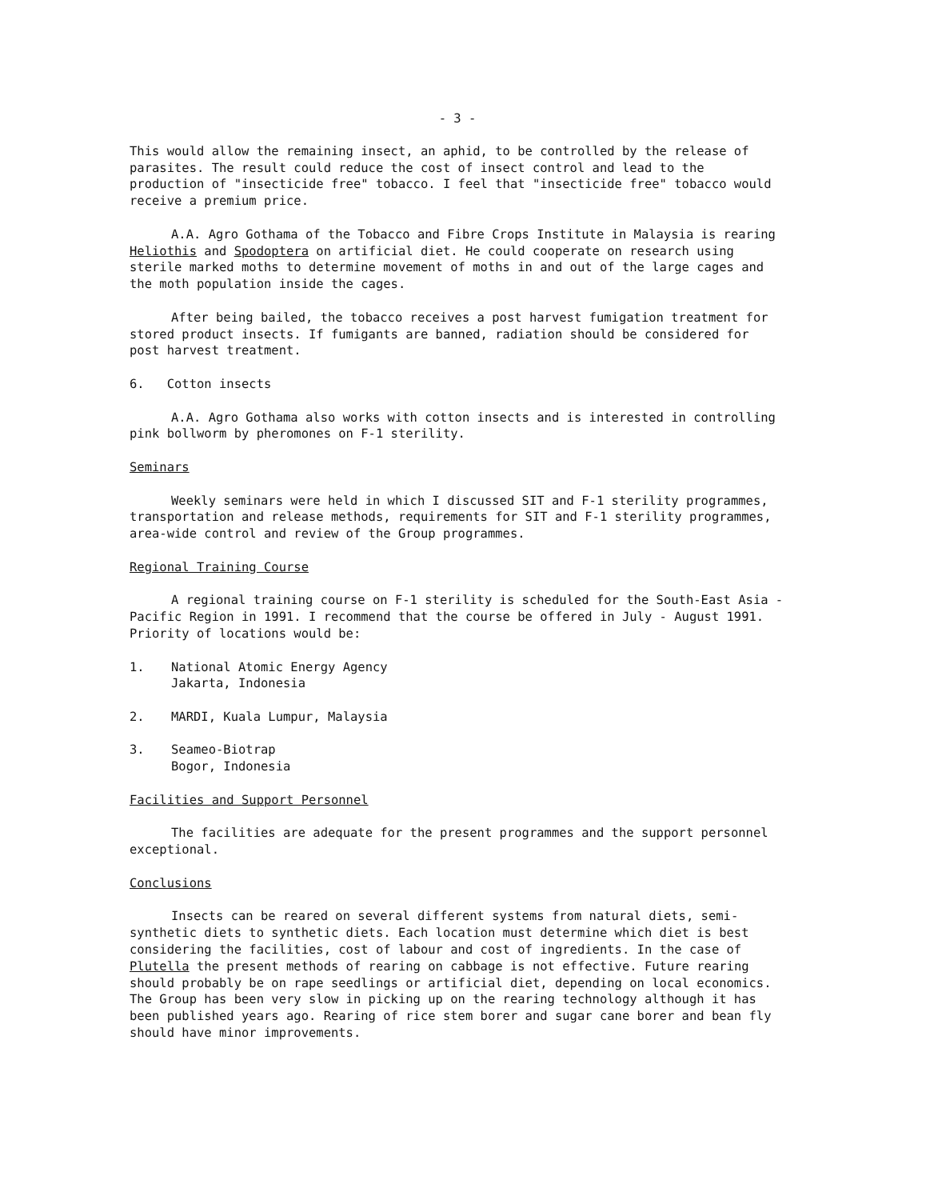- 3 -
This would allow the remaining insect, an aphid, to be controlled by the release of parasites. The result could reduce the cost of insect control and lead to the production of "insecticide free" tobacco. I feel that "insecticide free" tobacco would receive a premium price.
A.A. Agro Gothama of the Tobacco and Fibre Crops Institute in Malaysia is rearing Heliothis and Spodoptera on artificial diet. He could cooperate on research using sterile marked moths to determine movement of moths in and out of the large cages and the moth population inside the cages.
After being bailed, the tobacco receives a post harvest fumigation treatment for stored product insects. If fumigants are banned, radiation should be considered for post harvest treatment.
6. Cotton insects
A.A. Agro Gothama also works with cotton insects and is interested in controlling pink bollworm by pheromones on F-1 sterility.
Seminars
Weekly seminars were held in which I discussed SIT and F-1 sterility programmes, transportation and release methods, requirements for SIT and F-1 sterility programmes, area-wide control and review of the Group programmes.
Regional Training Course
A regional training course on F-1 sterility is scheduled for the South-East Asia - Pacific Region in 1991. I recommend that the course be offered in July - August 1991. Priority of locations would be:
1. National Atomic Energy Agency
Jakarta, Indonesia
2. MARDI, Kuala Lumpur, Malaysia
3. Seameo-Biotrap
Bogor, Indonesia
Facilities and Support Personnel
The facilities are adequate for the present programmes and the support personnel exceptional.
Conclusions
Insects can be reared on several different systems from natural diets, semi-synthetic diets to synthetic diets. Each location must determine which diet is best considering the facilities, cost of labour and cost of ingredients. In the case of Plutella the present methods of rearing on cabbage is not effective. Future rearing should probably be on rape seedlings or artificial diet, depending on local economics. The Group has been very slow in picking up on the rearing technology although it has been published years ago. Rearing of rice stem borer and sugar cane borer and bean fly should have minor improvements.